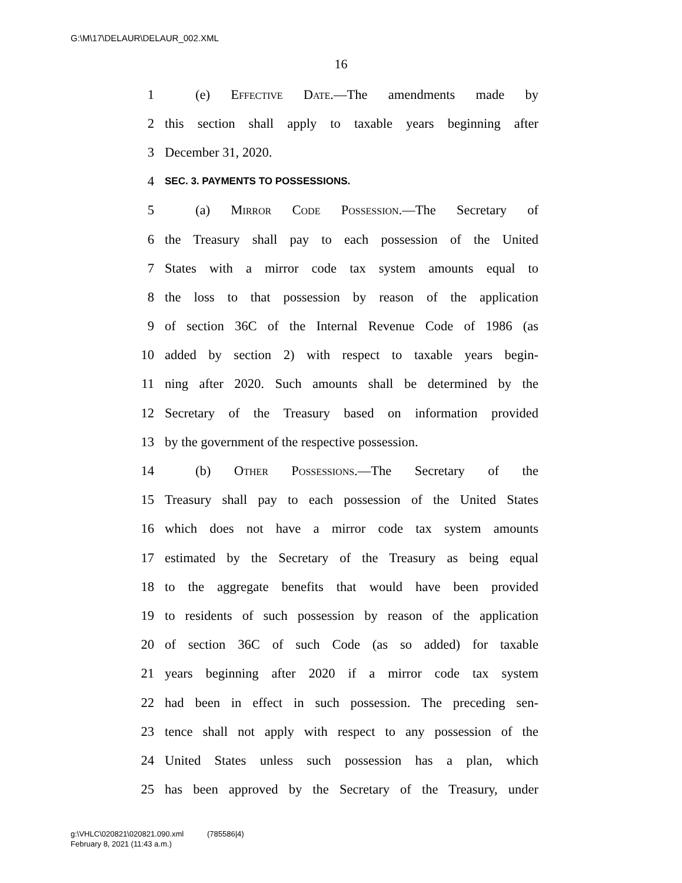G:\M\17\DELAUR\DELAUR_002.XML
16
1 (e) Effective Date.—The amendments made by
2 this section shall apply to taxable years beginning after
3 December 31, 2020.
4 SEC. 3. PAYMENTS TO POSSESSIONS.
5 (a) Mirror Code Possession.—The Secretary of
6 the Treasury shall pay to each possession of the United
7 States with a mirror code tax system amounts equal to
8 the loss to that possession by reason of the application
9 of section 36C of the Internal Revenue Code of 1986 (as
10 added by section 2) with respect to taxable years begin-
11 ning after 2020. Such amounts shall be determined by the
12 Secretary of the Treasury based on information provided
13 by the government of the respective possession.
14 (b) Other Possessions.—The Secretary of the
15 Treasury shall pay to each possession of the United States
16 which does not have a mirror code tax system amounts
17 estimated by the Secretary of the Treasury as being equal
18 to the aggregate benefits that would have been provided
19 to residents of such possession by reason of the application
20 of section 36C of such Code (as so added) for taxable
21 years beginning after 2020 if a mirror code tax system
22 had been in effect in such possession. The preceding sen-
23 tence shall not apply with respect to any possession of the
24 United States unless such possession has a plan, which
25 has been approved by the Secretary of the Treasury, under
g:\VHLC\020821\020821.090.xml (785586|4)
February 8, 2021 (11:43 a.m.)